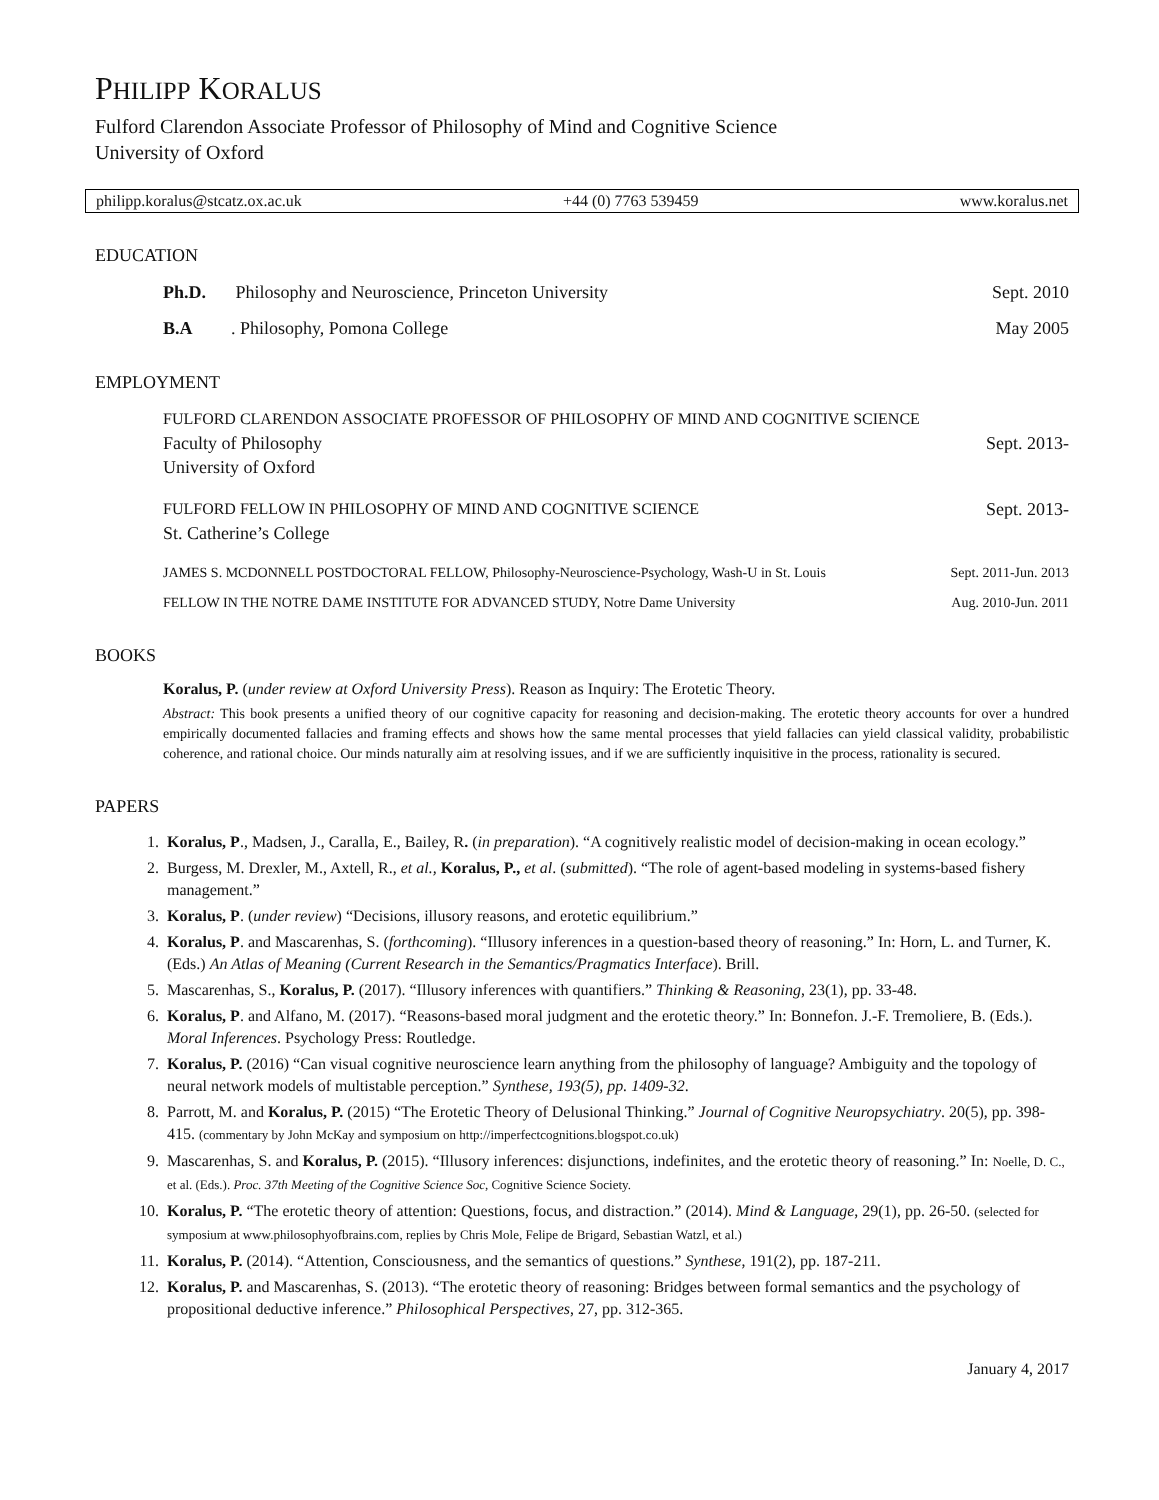PHILIPP KORALUS
Fulford Clarendon Associate Professor of Philosophy of Mind and Cognitive Science
University of Oxford
philipp.koralus@stcatz.ox.ac.uk +44 (0) 7763 539459 www.koralus.net
EDUCATION
Ph.D. Philosophy and Neuroscience, Princeton University Sept. 2010
B.A. Philosophy, Pomona College May 2005
EMPLOYMENT
FULFORD CLARENDON ASSOCIATE PROFESSOR OF PHILOSOPHY OF MIND AND COGNITIVE SCIENCE
Faculty of Philosophy Sept. 2013-
University of Oxford
FULFORD FELLOW IN PHILOSOPHY OF MIND AND COGNITIVE SCIENCE Sept. 2013-
St. Catherine’s College
JAMES S. MCDONNELL POSTDOCTORAL FELLOW, Philosophy-Neuroscience-Psychology, Wash-U in St. Louis Sept. 2011-Jun. 2013
FELLOW IN THE NOTRE DAME INSTITUTE FOR ADVANCED STUDY, Notre Dame University Aug. 2010-Jun. 2011
BOOKS
Koralus, P. (under review at Oxford University Press). Reason as Inquiry: The Erotetic Theory.
Abstract: This book presents a unified theory of our cognitive capacity for reasoning and decision-making. The erotetic theory accounts for over a hundred empirically documented fallacies and framing effects and shows how the same mental processes that yield fallacies can yield classical validity, probabilistic coherence, and rational choice. Our minds naturally aim at resolving issues, and if we are sufficiently inquisitive in the process, rationality is secured.
PAPERS
1. Koralus, P., Madsen, J., Caralla, E., Bailey, R. (in preparation). “A cognitively realistic model of decision-making in ocean ecology.”
2. Burgess, M. Drexler, M., Axtell, R., et al., Koralus, P., et al. (submitted). “The role of agent-based modeling in systems-based fishery management.”
3. Koralus, P. (under review) “Decisions, illusory reasons, and erotetic equilibrium.”
4. Koralus, P. and Mascarenhas, S. (forthcoming). “Illusory inferences in a question-based theory of reasoning.” In: Horn, L. and Turner, K. (Eds.) An Atlas of Meaning (Current Research in the Semantics/Pragmatics Interface). Brill.
5. Mascarenhas, S., Koralus, P. (2017). “Illusory inferences with quantifiers.” Thinking & Reasoning, 23(1), pp. 33-48.
6. Koralus, P. and Alfano, M. (2017). “Reasons-based moral judgment and the erotetic theory.” In: Bonnefon. J.-F. Tremoliere, B. (Eds.). Moral Inferences. Psychology Press: Routledge.
7. Koralus, P. (2016) “Can visual cognitive neuroscience learn anything from the philosophy of language? Ambiguity and the topology of neural network models of multistable perception.” Synthese, 193(5), pp. 1409-32.
8. Parrott, M. and Koralus, P. (2015) “The Erotetic Theory of Delusional Thinking.” Journal of Cognitive Neuropsychiatry. 20(5), pp. 398-415. (commentary by John McKay and symposium on http://imperfectcognitions.blogspot.co.uk)
9. Mascarenhas, S. and Koralus, P. (2015). “Illusory inferences: disjunctions, indefinites, and the erotetic theory of reasoning.” In: Noelle, D. C., et al. (Eds.). Proc. 37th Meeting of the Cognitive Science Soc, Cognitive Science Society.
10. Koralus, P. “The erotetic theory of attention: Questions, focus, and distraction.” (2014). Mind & Language, 29(1), pp. 26-50. (selected for symposium at www.philosophyofbrains.com, replies by Chris Mole, Felipe de Brigard, Sebastian Watzl, et al.)
11. Koralus, P. (2014). “Attention, Consciousness, and the semantics of questions.” Synthese, 191(2), pp. 187-211.
12. Koralus, P. and Mascarenhas, S. (2013). “The erotetic theory of reasoning: Bridges between formal semantics and the psychology of propositional deductive inference.” Philosophical Perspectives, 27, pp. 312-365.
January 4, 2017